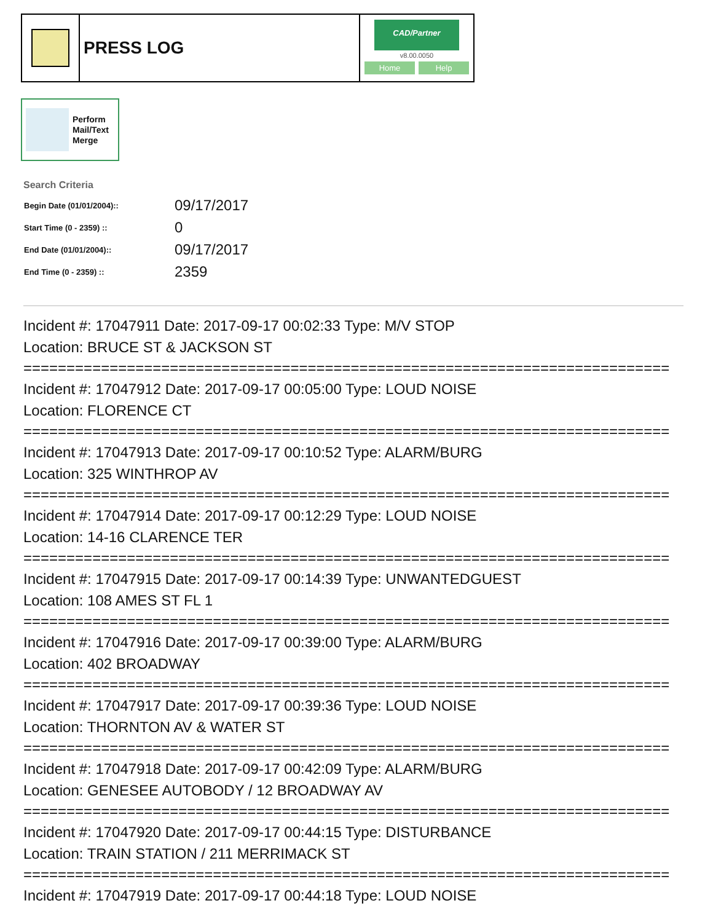PRESS LOG
CAD/Partner
v8.00.0050
Home Help
Perform
Mail/Text
Merge
Search Criteria
| Begin Date (01/01/2004):: | 09/17/2017 |
| Start Time (0 - 2359) :: | 0 |
| End Date (01/01/2004):: | 09/17/2017 |
| End Time (0 - 2359) :: | 2359 |
Incident #: 17047911 Date: 2017-09-17 00:02:33 Type: M/V STOP
Location: BRUCE ST & JACKSON ST
===========================================================================
Incident #: 17047912 Date: 2017-09-17 00:05:00 Type: LOUD NOISE
Location: FLORENCE CT
===========================================================================
Incident #: 17047913 Date: 2017-09-17 00:10:52 Type: ALARM/BURG
Location: 325 WINTHROP AV
===========================================================================
Incident #: 17047914 Date: 2017-09-17 00:12:29 Type: LOUD NOISE
Location: 14-16 CLARENCE TER
===========================================================================
Incident #: 17047915 Date: 2017-09-17 00:14:39 Type: UNWANTEDGUEST
Location: 108 AMES ST FL 1
===========================================================================
Incident #: 17047916 Date: 2017-09-17 00:39:00 Type: ALARM/BURG
Location: 402 BROADWAY
===========================================================================
Incident #: 17047917 Date: 2017-09-17 00:39:36 Type: LOUD NOISE
Location: THORNTON AV & WATER ST
===========================================================================
Incident #: 17047918 Date: 2017-09-17 00:42:09 Type: ALARM/BURG
Location: GENESEE AUTOBODY / 12 BROADWAY AV
===========================================================================
Incident #: 17047920 Date: 2017-09-17 00:44:15 Type: DISTURBANCE
Location: TRAIN STATION / 211 MERRIMACK ST
===========================================================================
Incident #: 17047919 Date: 2017-09-17 00:44:18 Type: LOUD NOISE